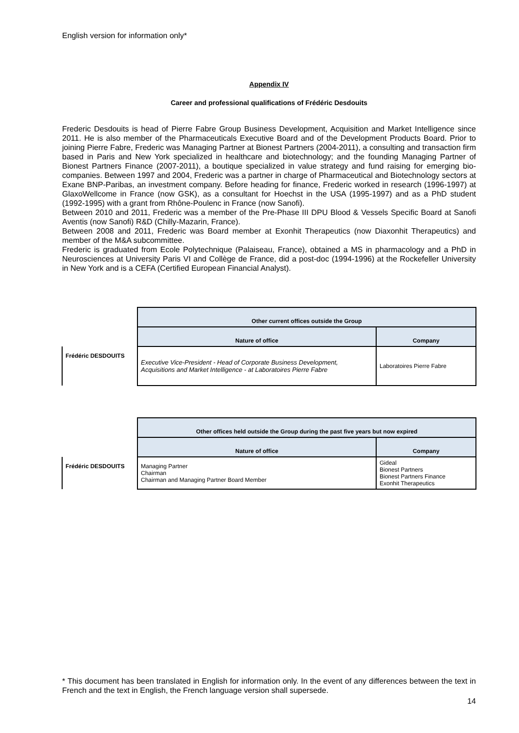English version for information only*
Appendix IV
Career and professional qualifications of Frédéric Desdouits
Frederic Desdouits is head of Pierre Fabre Group Business Development, Acquisition and Market Intelligence since 2011. He is also member of the Pharmaceuticals Executive Board and of the Development Products Board. Prior to joining Pierre Fabre, Frederic was Managing Partner at Bionest Partners (2004-2011), a consulting and transaction firm based in Paris and New York specialized in healthcare and biotechnology; and the founding Managing Partner of Bionest Partners Finance (2007-2011), a boutique specialized in value strategy and fund raising for emerging bio-companies. Between 1997 and 2004, Frederic was a partner in charge of Pharmaceutical and Biotechnology sectors at Exane BNP-Paribas, an investment company. Before heading for finance, Frederic worked in research (1996-1997) at GlaxoWellcome in France (now GSK), as a consultant for Hoechst in the USA (1995-1997) and as a PhD student (1992-1995) with a grant from Rhône-Poulenc in France (now Sanofi).
Between 2010 and 2011, Frederic was a member of the Pre-Phase III DPU Blood & Vessels Specific Board at Sanofi Aventis (now Sanofi) R&D (Chilly-Mazarin, France).
Between 2008 and 2011, Frederic was Board member at Exonhit Therapeutics (now Diaxonhit Therapeutics) and member of the M&A subcommittee.
Frederic is graduated from Ecole Polytechnique (Palaiseau, France), obtained a MS in pharmacology and a PhD in Neurosciences at University Paris VI and Collège de France, did a post-doc (1994-1996) at the Rockefeller University in New York and is a CEFA (Certified European Financial Analyst).
| | Other current offices outside the Group | |
| | Nature of office | Company |
| Frédéric DESDOUITS | Executive Vice-President - Head of Corporate Business Development, Acquisitions and Market Intelligence - at Laboratoires Pierre Fabre | Laboratoires Pierre Fabre |
| | Other offices held outside the Group during the past five years but now expired | |
| | Nature of office | Company |
| Frédéric DESDOUITS | Managing Partner Chairman Chairman and Managing Partner Board Member | Gideal Bionest Partners Bionest Partners Finance Exonhit Therapeutics |
* This document has been translated in English for information only. In the event of any differences between the text in French and the text in English, the French language version shall supersede.
14